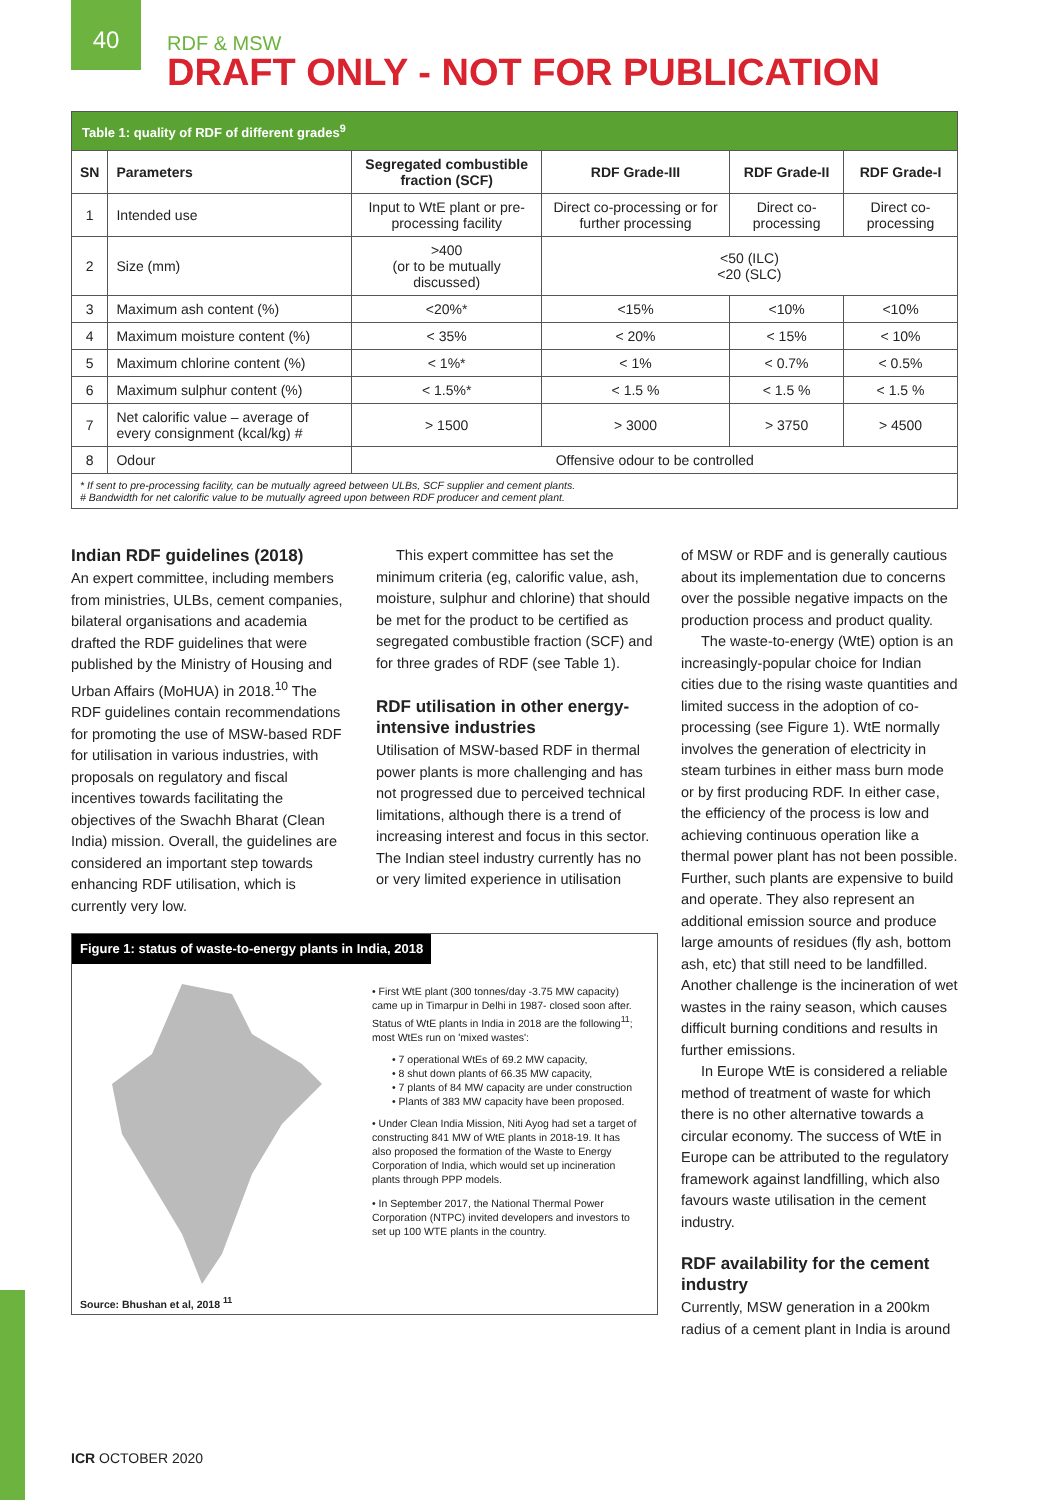40
RDF & MSW
DRAFT ONLY - NOT FOR PUBLICATION
| Table 1: quality of RDF of different grades<sup>9</sup> | | | | | |
| SN | Parameters | Segregated combustible fraction (SCF) | RDF Grade-III | RDF Grade-II | RDF Grade-I |
| 1 | Intended use | Input to WtE plant or pre-processing facility | Direct co-processing or for further processing | Direct co-processing | Direct co-processing |
| 2 | Size (mm) | >400 (or to be mutually discussed) | <50 (ILC) <20 (SLC) | | |
| 3 | Maximum ash content (%) | <20%* | <15% | <10% | <10% |
| 4 | Maximum moisture content (%) | < 35% | < 20% | < 15% | < 10% |
| 5 | Maximum chlorine content (%) | < 1%* | < 1% | < 0.7% | < 0.5% |
| 6 | Maximum sulphur content (%) | < 1.5%* | < 1.5 % | < 1.5 % | < 1.5 % |
| 7 | Net calorific value – average of every consignment (kcal/kg) # | > 1500 | > 3000 | > 3750 | > 4500 |
| 8 | Odour | Offensive odour to be controlled | | | |
| * If sent to pre-processing facility, can be mutually agreed between ULBs, SCF supplier and cement plants. # Bandwidth for net calorific value to be mutually agreed upon between RDF producer and cement plant. | | | | | |
Indian RDF guidelines (2018)
An expert committee, including members from ministries, ULBs, cement companies, bilateral organisations and academia drafted the RDF guidelines that were published by the Ministry of Housing and Urban Affairs (MoHUA) in 2018.<sup>10</sup> The RDF guidelines contain recommendations for promoting the use of MSW-based RDF for utilisation in various industries, with proposals on regulatory and fiscal incentives towards facilitating the objectives of the Swachh Bharat (Clean India) mission. Overall, the guidelines are considered an important step towards enhancing RDF utilisation, which is currently very low.
This expert committee has set the minimum criteria (eg, calorific value, ash, moisture, sulphur and chlorine) that should be met for the product to be certified as segregated combustible fraction (SCF) and for three grades of RDF (see Table 1).
RDF utilisation in other energy-intensive industries
Utilisation of MSW-based RDF in thermal power plants is more challenging and has not progressed due to perceived technical limitations, although there is a trend of increasing interest and focus in this sector. The Indian steel industry currently has no or very limited experience in utilisation
Figure 1: status of waste-to-energy plants in India, 2018
Source: Bhushan et al, 2018 <sup>11</sup>
• First WtE plant (300 tonnes/day -3.75 MW capacity) came up in Timarpur in Delhi in 1987- closed soon after. Status of WtE plants in India in 2018 are the following<sup>11</sup>; most WtEs run on 'mixed wastes':
• 7 operational WtEs of 69.2 MW capacity,
• 8 shut down plants of 66.35 MW capacity,
• 7 plants of 84 MW capacity are under construction
• Plants of 383 MW capacity have been proposed.
• Under Clean India Mission, Niti Ayog had set a target of constructing 841 MW of WtE plants in 2018-19. It has also proposed the formation of the Waste to Energy Corporation of India, which would set up incineration plants through PPP models.
• In September 2017, the National Thermal Power Corporation (NTPC) invited developers and investors to set up 100 WTE plants in the country.
of MSW or RDF and is generally cautious about its implementation due to concerns over the possible negative impacts on the production process and product quality.
The waste-to-energy (WtE) option is an increasingly-popular choice for Indian cities due to the rising waste quantities and limited success in the adoption of co-processing (see Figure 1). WtE normally involves the generation of electricity in steam turbines in either mass burn mode or by first producing RDF. In either case, the efficiency of the process is low and achieving continuous operation like a thermal power plant has not been possible. Further, such plants are expensive to build and operate. They also represent an additional emission source and produce large amounts of residues (fly ash, bottom ash, etc) that still need to be landfilled. Another challenge is the incineration of wet wastes in the rainy season, which causes difficult burning conditions and results in further emissions.
In Europe WtE is considered a reliable method of treatment of waste for which there is no other alternative towards a circular economy. The success of WtE in Europe can be attributed to the regulatory framework against landfilling, which also favours waste utilisation in the cement industry.
RDF availability for the cement industry
Currently, MSW generation in a 200km radius of a cement plant in India is around
ICR OCTOBER 2020